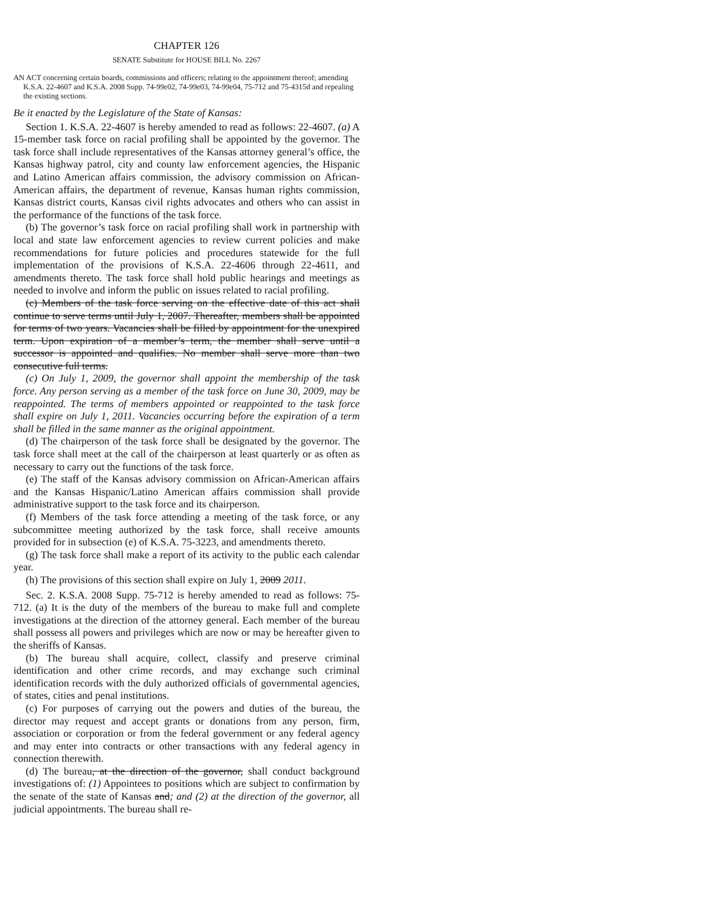CHAPTER 126
SENATE Substitute for HOUSE BILL No. 2267
AN ACT concerning certain boards, commissions and officers; relating to the appointment thereof; amending K.S.A. 22-4607 and K.S.A. 2008 Supp. 74-99e02, 74-99e03, 74-99e04, 75-712 and 75-4315d and repealing the existing sections.
Be it enacted by the Legislature of the State of Kansas:
Section 1. K.S.A. 22-4607 is hereby amended to read as follows: 22-4607. (a) A 15-member task force on racial profiling shall be appointed by the governor. The task force shall include representatives of the Kansas attorney general’s office, the Kansas highway patrol, city and county law enforcement agencies, the Hispanic and Latino American affairs commission, the advisory commission on African-American affairs, the department of revenue, Kansas human rights commission, Kansas district courts, Kansas civil rights advocates and others who can assist in the performance of the functions of the task force.
(b) The governor’s task force on racial profiling shall work in partnership with local and state law enforcement agencies to review current policies and make recommendations for future policies and procedures statewide for the full implementation of the provisions of K.S.A. 22-4606 through 22-4611, and amendments thereto. The task force shall hold public hearings and meetings as needed to involve and inform the public on issues related to racial profiling.
(c) Members of the task force serving on the effective date of this act shall continue to serve terms until July 1, 2007. Thereafter, members shall be appointed for terms of two years. Vacancies shall be filled by appointment for the unexpired term. Upon expiration of a member’s term, the member shall serve until a successor is appointed and qualifies. No member shall serve more than two consecutive full terms.
(c) On July 1, 2009, the governor shall appoint the membership of the task force. Any person serving as a member of the task force on June 30, 2009, may be reappointed. The terms of members appointed or reappointed to the task force shall expire on July 1, 2011. Vacancies occurring before the expiration of a term shall be filled in the same manner as the original appointment.
(d) The chairperson of the task force shall be designated by the governor. The task force shall meet at the call of the chairperson at least quarterly or as often as necessary to carry out the functions of the task force.
(e) The staff of the Kansas advisory commission on African-American affairs and the Kansas Hispanic/Latino American affairs commission shall provide administrative support to the task force and its chairperson.
(f) Members of the task force attending a meeting of the task force, or any subcommittee meeting authorized by the task force, shall receive amounts provided for in subsection (e) of K.S.A. 75-3223, and amendments thereto.
(g) The task force shall make a report of its activity to the public each calendar year.
(h) The provisions of this section shall expire on July 1, 2009 2011.
Sec. 2. K.S.A. 2008 Supp. 75-712 is hereby amended to read as follows: 75-712. (a) It is the duty of the members of the bureau to make full and complete investigations at the direction of the attorney general. Each member of the bureau shall possess all powers and privileges which are now or may be hereafter given to the sheriffs of Kansas.
(b) The bureau shall acquire, collect, classify and preserve criminal identification and other crime records, and may exchange such criminal identification records with the duly authorized officials of governmental agencies, of states, cities and penal institutions.
(c) For purposes of carrying out the powers and duties of the bureau, the director may request and accept grants or donations from any person, firm, association or corporation or from the federal government or any federal agency and may enter into contracts or other transactions with any federal agency in connection therewith.
(d) The bureau, at the direction of the governor, shall conduct background investigations of: (1) Appointees to positions which are subject to confirmation by the senate of the state of Kansas and; and (2) at the direction of the governor, all judicial appointments. The bureau shall re-